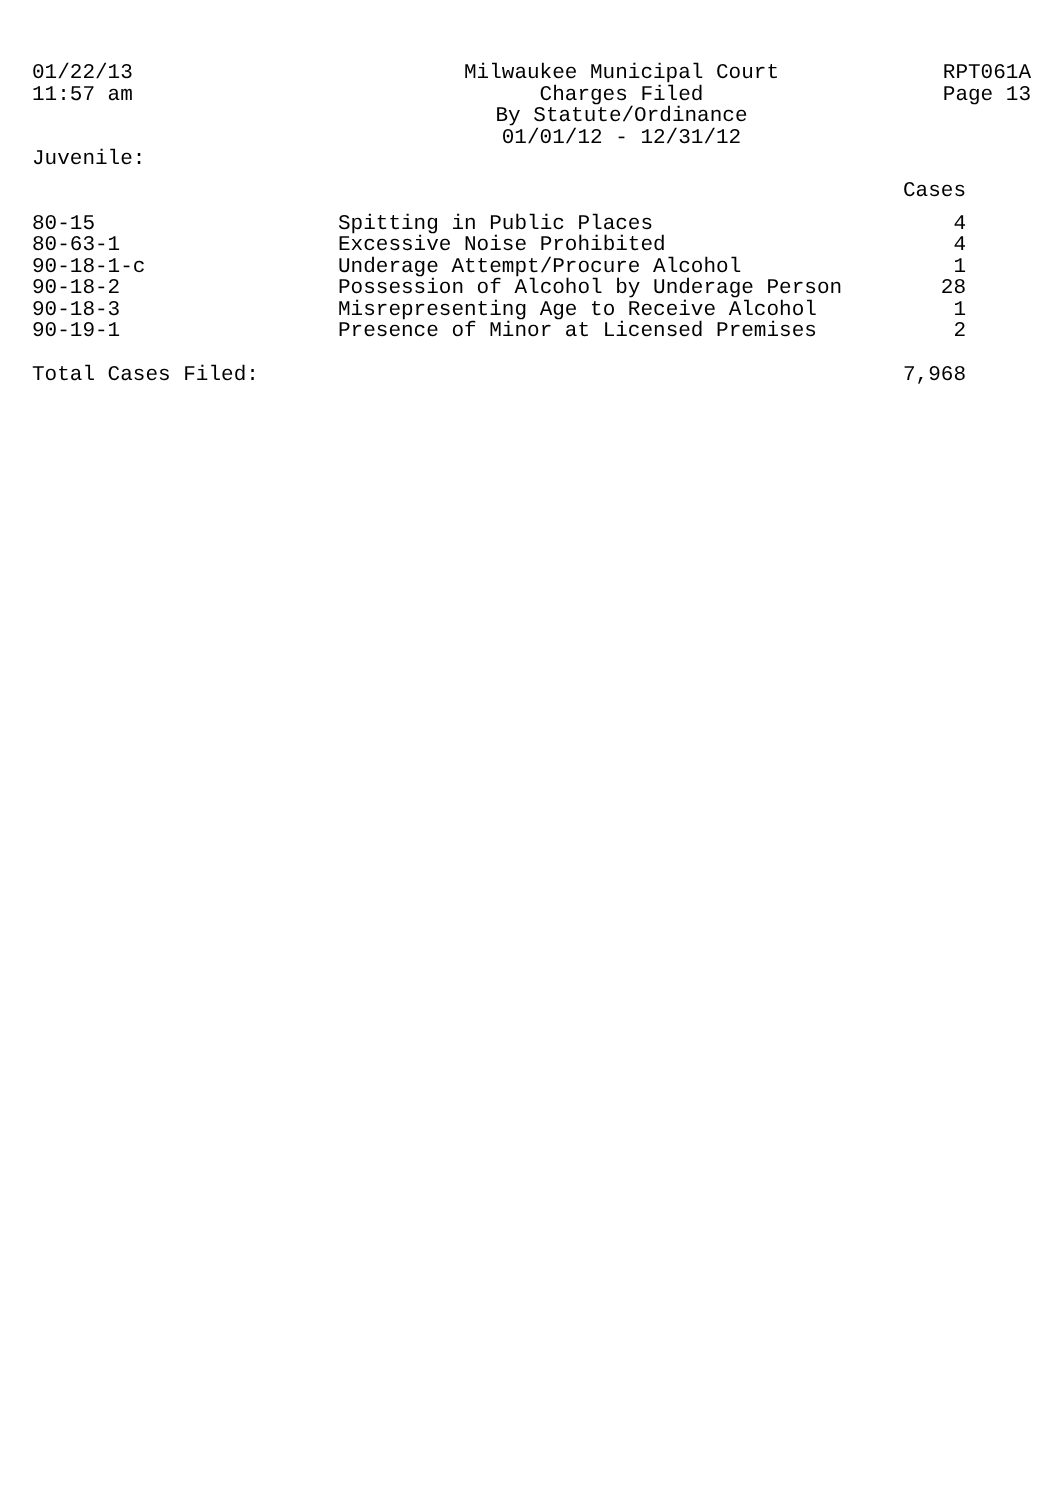01/22/13
11:57 am
Milwaukee Municipal Court
Charges Filed
By Statute/Ordinance
01/01/12 - 12/31/12
RPT061A
Page 13
Juvenile:
| | | Cases |
| --- | --- | --- |
| 80-15 | Spitting in Public Places | 4 |
| 80-63-1 | Excessive Noise Prohibited | 4 |
| 90-18-1-c | Underage Attempt/Procure Alcohol | 1 |
| 90-18-2 | Possession of Alcohol by Underage Person | 28 |
| 90-18-3 | Misrepresenting Age to Receive Alcohol | 1 |
| 90-19-1 | Presence of Minor at Licensed Premises | 2 |
| Total Cases Filed: | | 7,968 |